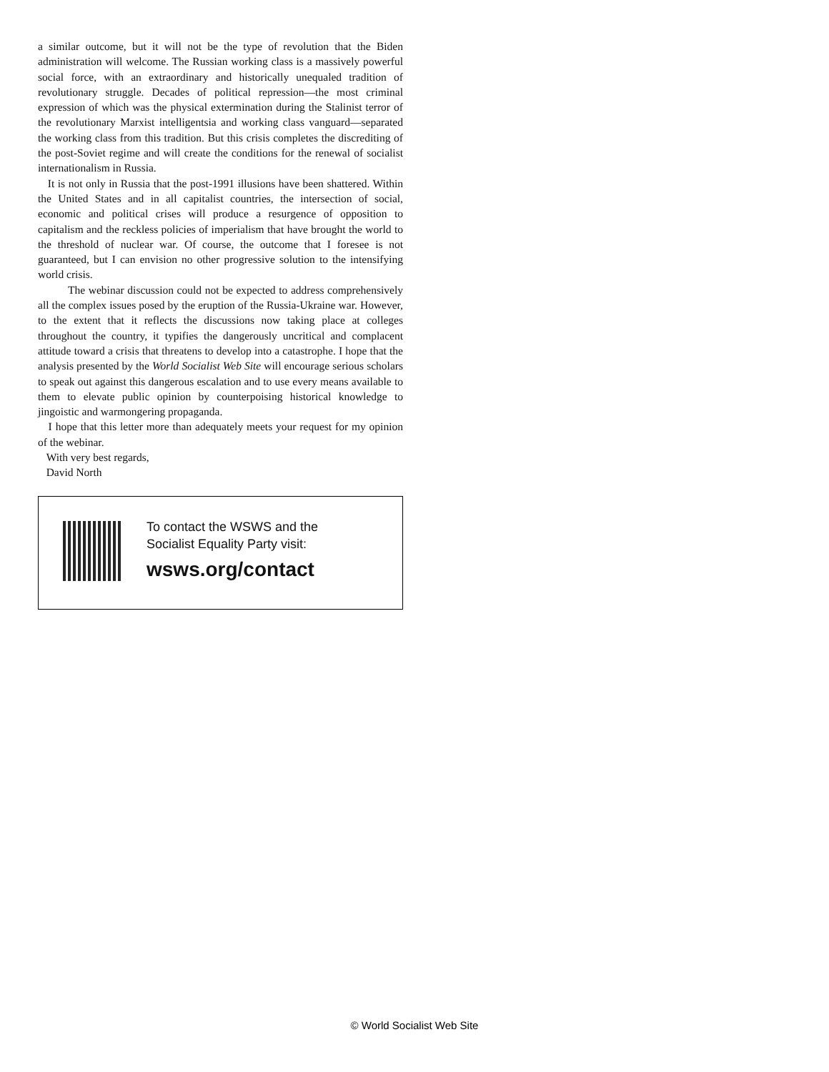a similar outcome, but it will not be the type of revolution that the Biden administration will welcome. The Russian working class is a massively powerful social force, with an extraordinary and historically unequaled tradition of revolutionary struggle. Decades of political repression—the most criminal expression of which was the physical extermination during the Stalinist terror of the revolutionary Marxist intelligentsia and working class vanguard—separated the working class from this tradition. But this crisis completes the discrediting of the post-Soviet regime and will create the conditions for the renewal of socialist internationalism in Russia.
It is not only in Russia that the post-1991 illusions have been shattered. Within the United States and in all capitalist countries, the intersection of social, economic and political crises will produce a resurgence of opposition to capitalism and the reckless policies of imperialism that have brought the world to the threshold of nuclear war. Of course, the outcome that I foresee is not guaranteed, but I can envision no other progressive solution to the intensifying world crisis.
The webinar discussion could not be expected to address comprehensively all the complex issues posed by the eruption of the Russia-Ukraine war. However, to the extent that it reflects the discussions now taking place at colleges throughout the country, it typifies the dangerously uncritical and complacent attitude toward a crisis that threatens to develop into a catastrophe. I hope that the analysis presented by the World Socialist Web Site will encourage serious scholars to speak out against this dangerous escalation and to use every means available to them to elevate public opinion by counterpoising historical knowledge to jingoistic and warmongering propaganda.
I hope that this letter more than adequately meets your request for my opinion of the webinar.
With very best regards,
David North
To contact the WSWS and the
Socialist Equality Party visit:
wsws.org/contact
© World Socialist Web Site